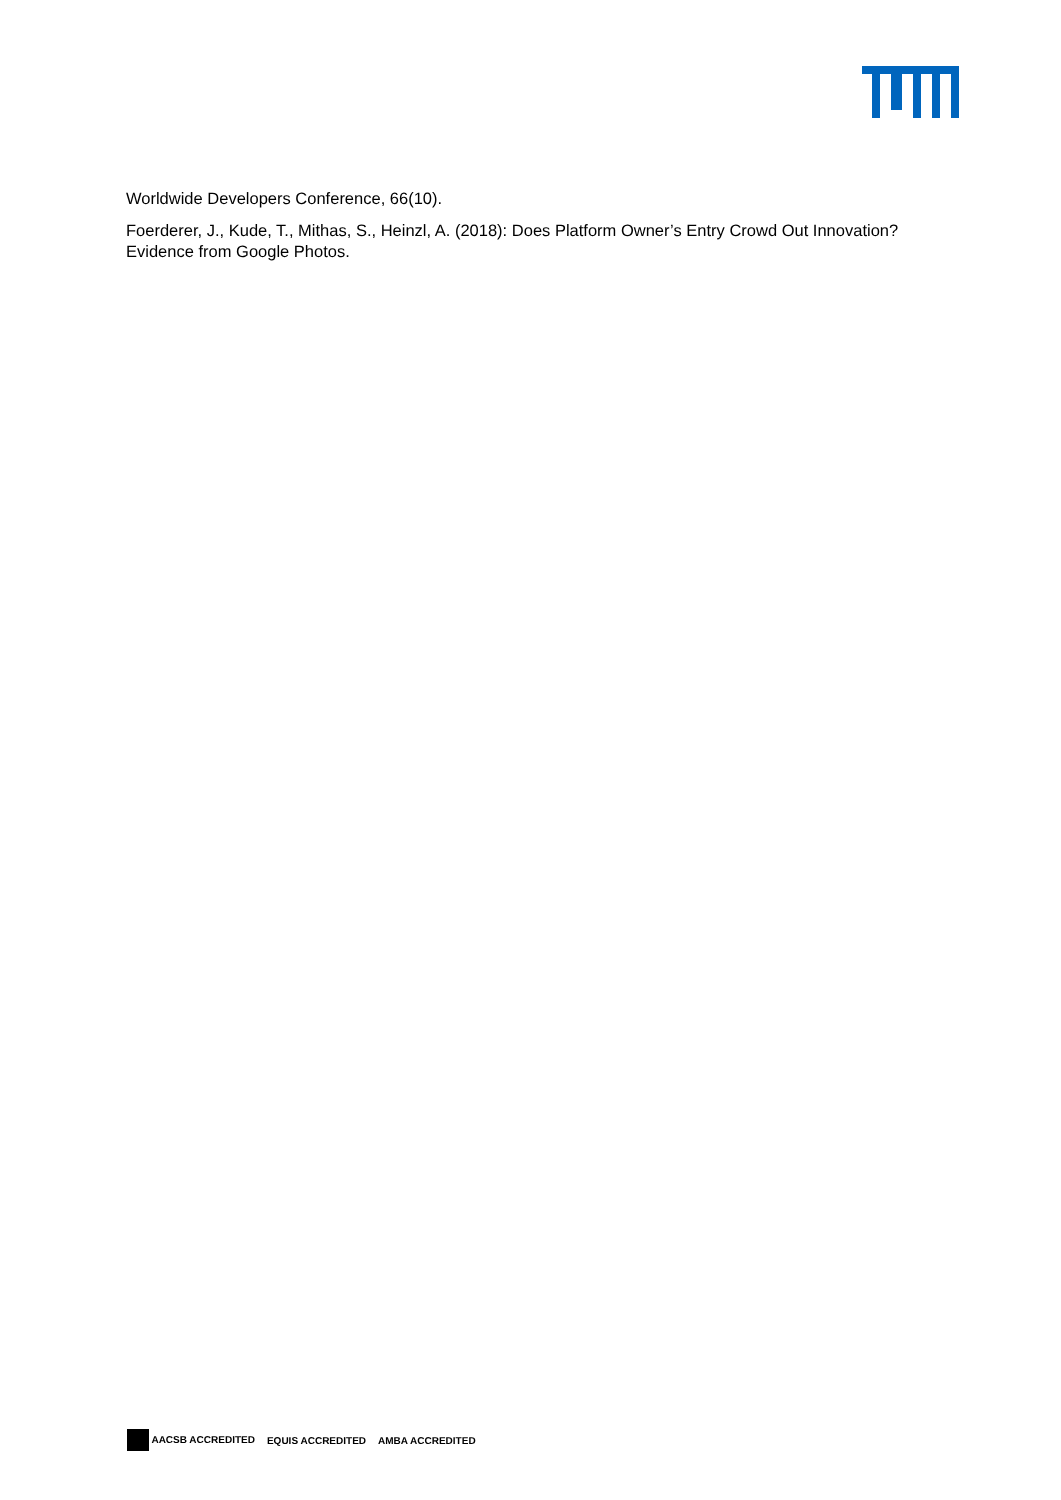Worldwide Developers Conference, 66(10).
Foerderer, J., Kude, T., Mithas, S., Heinzl, A. (2018): Does Platform Owner’s Entry Crowd Out Innovation? Evidence from Google Photos.
AACSB ACCREDITED EQUIS ACCREDITED AMBA ACCREDITED